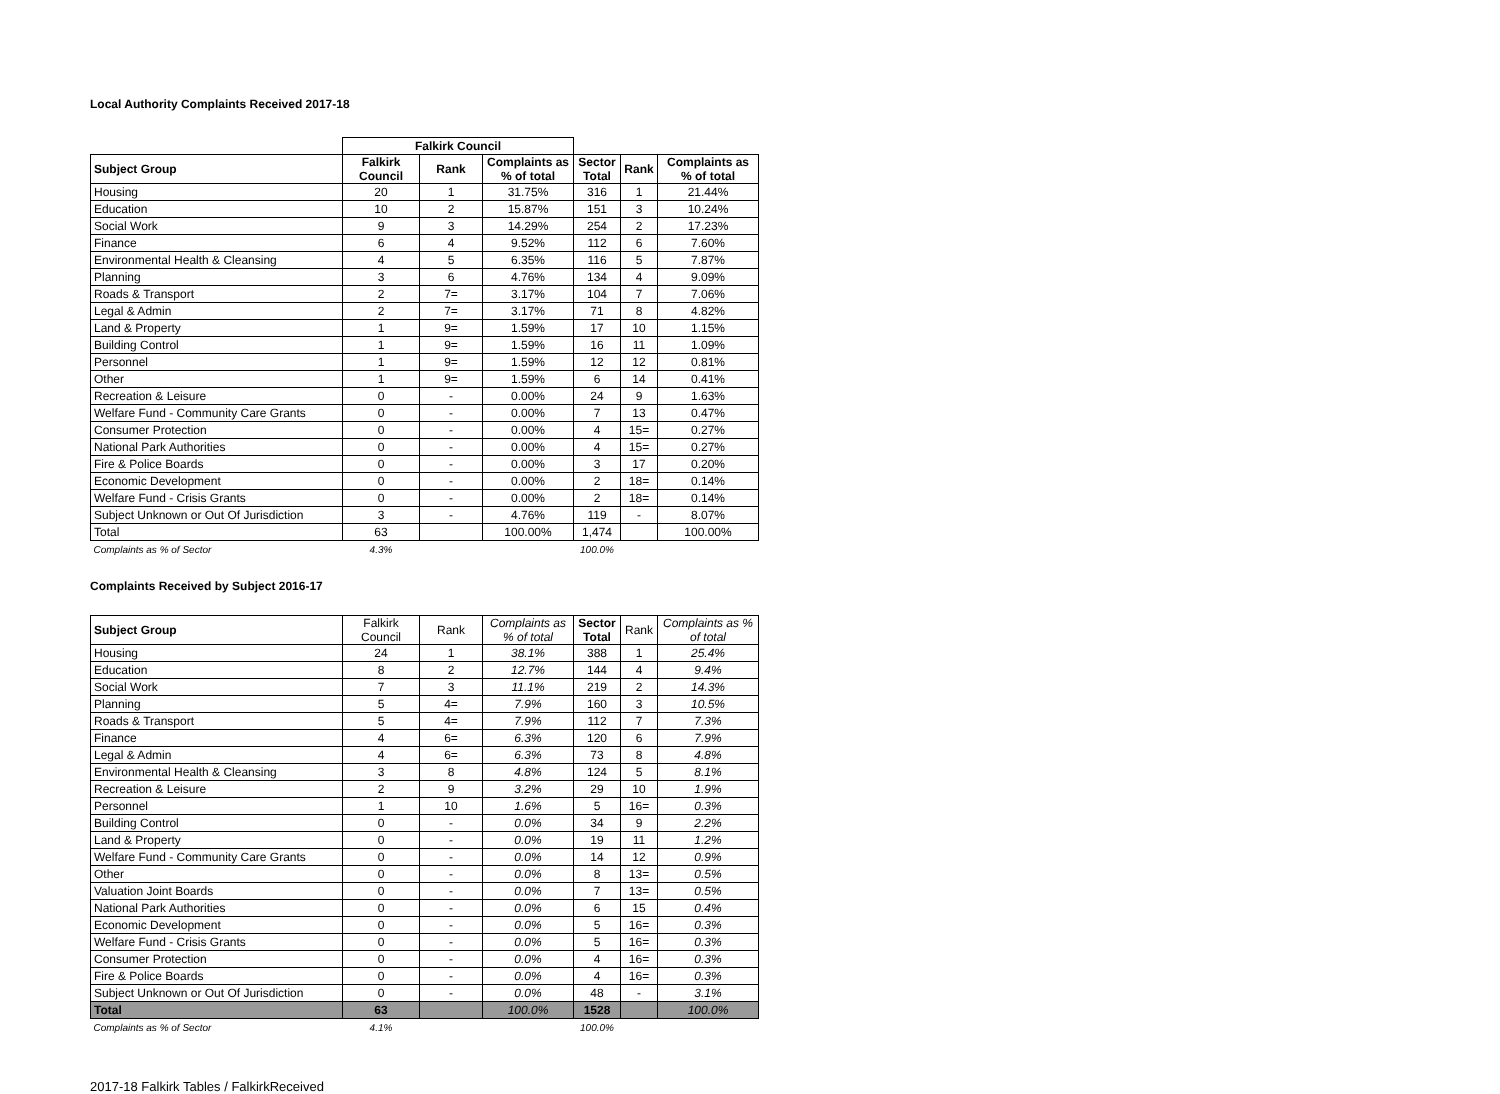Local Authority Complaints Received 2017-18
| | Falkirk Council | | | | | |
| --- | --- | --- | --- | --- | --- | --- |
| Subject Group | Falkirk Council | Rank | Complaints as % of total | Sector Total | Rank | Complaints as % of total |
| Housing | 20 | 1 | 31.75% | 316 | 1 | 21.44% |
| Education | 10 | 2 | 15.87% | 151 | 3 | 10.24% |
| Social Work | 9 | 3 | 14.29% | 254 | 2 | 17.23% |
| Finance | 6 | 4 | 9.52% | 112 | 6 | 7.60% |
| Environmental Health & Cleansing | 4 | 5 | 6.35% | 116 | 5 | 7.87% |
| Planning | 3 | 6 | 4.76% | 134 | 4 | 9.09% |
| Roads & Transport | 2 | 7= | 3.17% | 104 | 7 | 7.06% |
| Legal & Admin | 2 | 7= | 3.17% | 71 | 8 | 4.82% |
| Land & Property | 1 | 9= | 1.59% | 17 | 10 | 1.15% |
| Building Control | 1 | 9= | 1.59% | 16 | 11 | 1.09% |
| Personnel | 1 | 9= | 1.59% | 12 | 12 | 0.81% |
| Other | 1 | 9= | 1.59% | 6 | 14 | 0.41% |
| Recreation & Leisure | 0 | - | 0.00% | 24 | 9 | 1.63% |
| Welfare Fund - Community Care Grants | 0 | - | 0.00% | 7 | 13 | 0.47% |
| Consumer Protection | 0 | - | 0.00% | 4 | 15= | 0.27% |
| National Park Authorities | 0 | - | 0.00% | 4 | 15= | 0.27% |
| Fire & Police Boards | 0 | - | 0.00% | 3 | 17 | 0.20% |
| Economic Development | 0 | - | 0.00% | 2 | 18= | 0.14% |
| Welfare Fund - Crisis Grants | 0 | - | 0.00% | 2 | 18= | 0.14% |
| Subject Unknown or Out Of Jurisdiction | 3 | - | 4.76% | 119 | - | 8.07% |
| Total | 63 | | 100.00% | 1,474 | | 100.00% |
| Complaints as % of Sector | 4.3% | | | 100.0% | | |
Complaints Received by Subject 2016-17
| Subject Group | Falkirk Council | Rank | Complaints as % of total | Sector Total | Rank | Complaints as % of total |
| --- | --- | --- | --- | --- | --- | --- |
| Housing | 24 | 1 | 38.1% | 388 | 1 | 25.4% |
| Education | 8 | 2 | 12.7% | 144 | 4 | 9.4% |
| Social Work | 7 | 3 | 11.1% | 219 | 2 | 14.3% |
| Planning | 5 | 4= | 7.9% | 160 | 3 | 10.5% |
| Roads & Transport | 5 | 4= | 7.9% | 112 | 7 | 7.3% |
| Finance | 4 | 6= | 6.3% | 120 | 6 | 7.9% |
| Legal & Admin | 4 | 6= | 6.3% | 73 | 8 | 4.8% |
| Environmental Health & Cleansing | 3 | 8 | 4.8% | 124 | 5 | 8.1% |
| Recreation & Leisure | 2 | 9 | 3.2% | 29 | 10 | 1.9% |
| Personnel | 1 | 10 | 1.6% | 5 | 16= | 0.3% |
| Building Control | 0 | - | 0.0% | 34 | 9 | 2.2% |
| Land & Property | 0 | - | 0.0% | 19 | 11 | 1.2% |
| Welfare Fund - Community Care Grants | 0 | - | 0.0% | 14 | 12 | 0.9% |
| Other | 0 | - | 0.0% | 8 | 13= | 0.5% |
| Valuation Joint Boards | 0 | - | 0.0% | 7 | 13= | 0.5% |
| National Park Authorities | 0 | - | 0.0% | 6 | 15 | 0.4% |
| Economic Development | 0 | - | 0.0% | 5 | 16= | 0.3% |
| Welfare Fund - Crisis Grants | 0 | - | 0.0% | 5 | 16= | 0.3% |
| Consumer Protection | 0 | - | 0.0% | 4 | 16= | 0.3% |
| Fire & Police Boards | 0 | - | 0.0% | 4 | 16= | 0.3% |
| Subject Unknown or Out Of Jurisdiction | 0 | - | 0.0% | 48 | - | 3.1% |
| Total | 63 | | 100.0% | 1528 | | 100.0% |
| Complaints as % of Sector | 4.1% | | | 100.0% | | |
2017-18 Falkirk Tables / FalkirkReceived